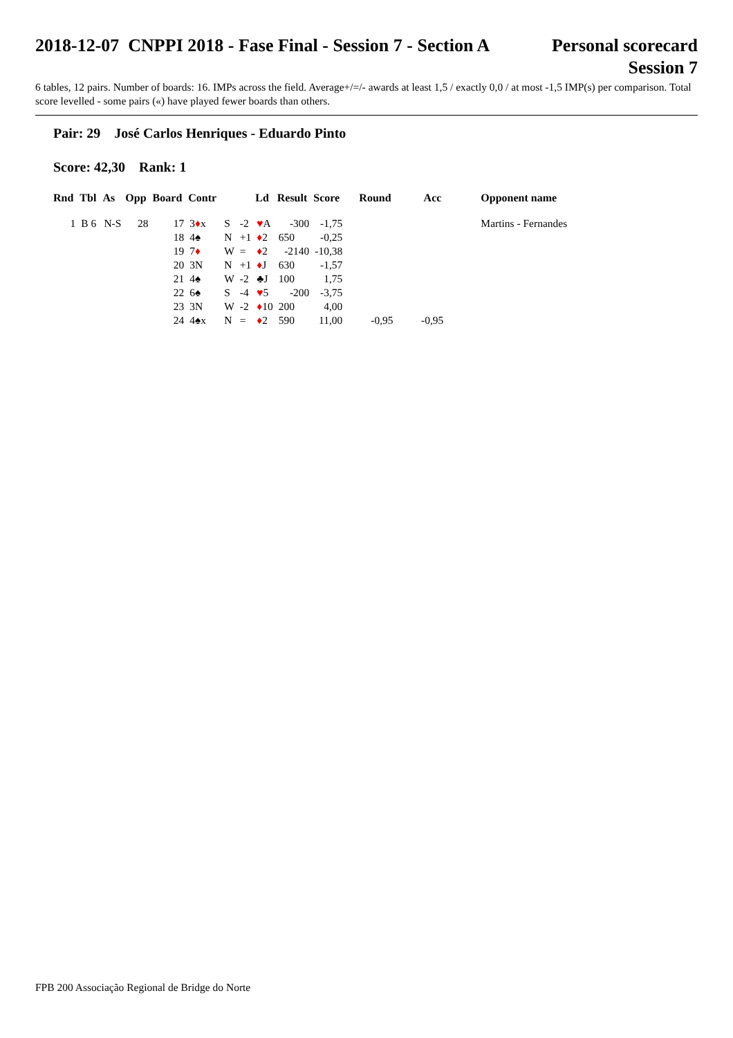2018-12-07 CNPPI 2018 - Fase Final - Session 7 - Section A
Personal scorecard
Session 7
6 tables, 12 pairs. Number of boards: 16. IMPs across the field. Average+/=/- awards at least 1,5 / exactly 0,0 / at most -1,5 IMP(s) per comparison. Total score levelled - some pairs («) have played fewer boards than others.
Pair: 29 José Carlos Henriques - Eduardo Pinto
Score: 42,30 Rank: 1
| Rnd | Tbl | As | Opp | Board | Contr | | | Ld | Result | Score | Round | Acc | Opponent name |
| --- | --- | --- | --- | --- | --- | --- | --- | --- | --- | --- | --- | --- | --- |
| 1 | B 6 | N-S | 28 | 17 | 3 ♦ x | S | -2 | ♥ A | -300 | -1,75 | | | Martins - Fernandes |
| | | | | 18 | 4♠ | N | +1 | ♦ 2 | 650 | -0,25 | | | |
| | | | | 19 | 7 ♦ | W | = | ♦ 2 | -2140 | -10,38 | | | |
| | | | | 20 | 3N | N | +1 | ♦ J | 630 | -1,57 | | | |
| | | | | 21 | 4♠ | W | -2 | ♣J | 100 | 1,75 | | | |
| | | | | 22 | 6♠ | S | -4 | ♥ 5 | -200 | -3,75 | | | |
| | | | | 23 | 3N | W | -2 | ♦ 10 | 200 | 4,00 | | | |
| | | | | 24 | 4♠x | N | = | ♦ 2 | 590 | 11,00 | -0,95 | -0,95 | |
FPB 200 Associação Regional de Bridge do Norte